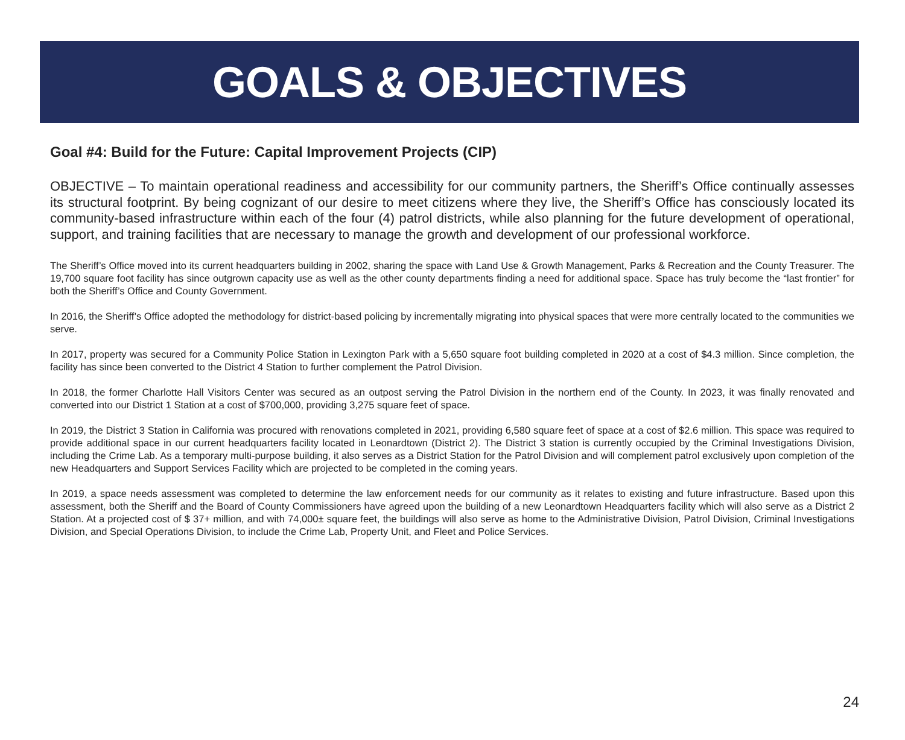GOALS & OBJECTIVES
Goal #4: Build for the Future: Capital Improvement Projects (CIP)
OBJECTIVE – To maintain operational readiness and accessibility for our community partners, the Sheriff’s Office continually assesses its structural footprint. By being cognizant of our desire to meet citizens where they live, the Sheriff’s Office has consciously located its community-based infrastructure within each of the four (4) patrol districts, while also planning for the future development of operational, support, and training facilities that are necessary to manage the growth and development of our professional workforce.
The Sheriff’s Office moved into its current headquarters building in 2002, sharing the space with Land Use & Growth Management, Parks & Recreation and the County Treasurer. The 19,700 square foot facility has since outgrown capacity use as well as the other county departments finding a need for additional space. Space has truly become the “last frontier” for both the Sheriff’s Office and County Government.
In 2016, the Sheriff’s Office adopted the methodology for district-based policing by incrementally migrating into physical spaces that were more centrally located to the communities we serve.
In 2017, property was secured for a Community Police Station in Lexington Park with a 5,650 square foot building completed in 2020 at a cost of $4.3 million. Since completion, the facility has since been converted to the District 4 Station to further complement the Patrol Division.
In 2018, the former Charlotte Hall Visitors Center was secured as an outpost serving the Patrol Division in the northern end of the County. In 2023, it was finally renovated and converted into our District 1 Station at a cost of $700,000, providing 3,275 square feet of space.
In 2019, the District 3 Station in California was procured with renovations completed in 2021, providing 6,580 square feet of space at a cost of $2.6 million. This space was required to provide additional space in our current headquarters facility located in Leonardtown (District 2). The District 3 station is currently occupied by the Criminal Investigations Division, including the Crime Lab. As a temporary multi-purpose building, it also serves as a District Station for the Patrol Division and will complement patrol exclusively upon completion of the new Headquarters and Support Services Facility which are projected to be completed in the coming years.
In 2019, a space needs assessment was completed to determine the law enforcement needs for our community as it relates to existing and future infrastructure. Based upon this assessment, both the Sheriff and the Board of County Commissioners have agreed upon the building of a new Leonardtown Headquarters facility which will also serve as a District 2 Station. At a projected cost of $ 37+ million, and with 74,000± square feet, the buildings will also serve as home to the Administrative Division, Patrol Division, Criminal Investigations Division, and Special Operations Division, to include the Crime Lab, Property Unit, and Fleet and Police Services.
24